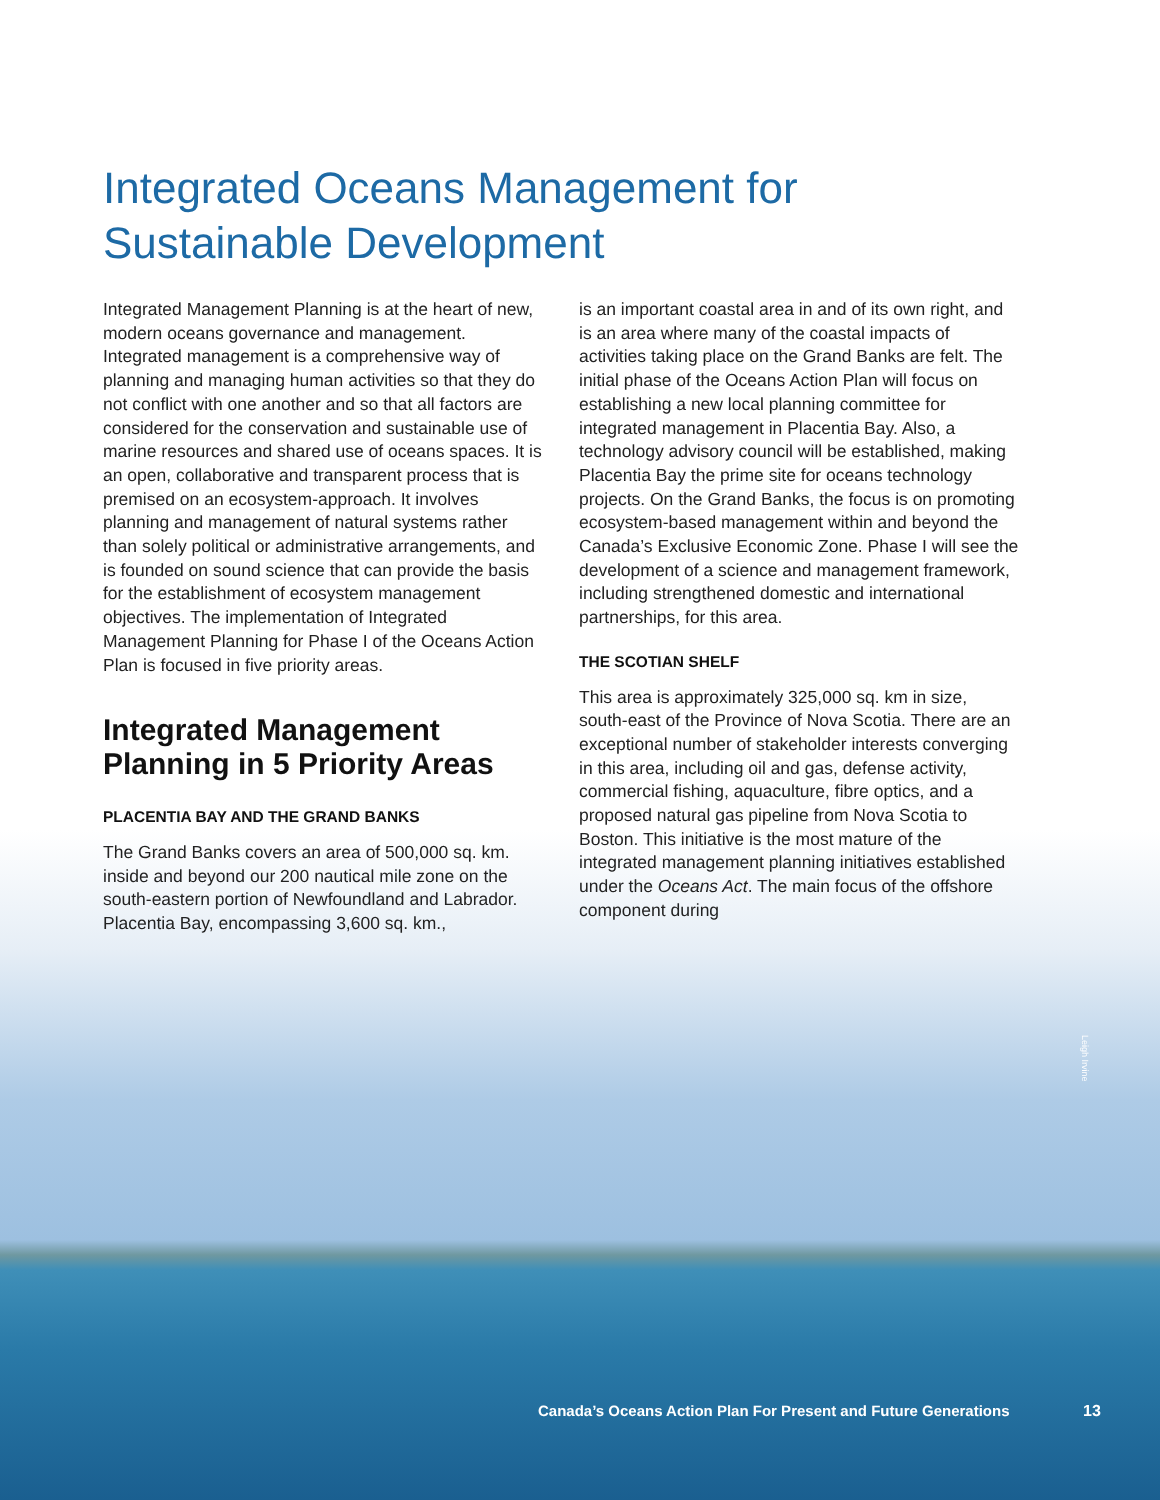Integrated Oceans Management for
Sustainable Development
Integrated Management Planning is at the heart of new, modern oceans governance and management. Integrated management is a comprehensive way of planning and managing human activities so that they do not conflict with one another and so that all factors are considered for the conservation and sustainable use of marine resources and shared use of oceans spaces. It is an open, collaborative and transparent process that is premised on an ecosystem-approach. It involves planning and management of natural systems rather than solely political or administrative arrangements, and is founded on sound science that can provide the basis for the establishment of ecosystem management objectives. The implementation of Integrated Management Planning for Phase I of the Oceans Action Plan is focused in five priority areas.
Integrated Management Planning in 5 Priority Areas
PLACENTIA BAY AND THE GRAND BANKS
The Grand Banks covers an area of 500,000 sq. km. inside and beyond our 200 nautical mile zone on the south-eastern portion of Newfoundland and Labrador. Placentia Bay, encompassing 3,600 sq. km.,
is an important coastal area in and of its own right, and is an area where many of the coastal impacts of activities taking place on the Grand Banks are felt. The initial phase of the Oceans Action Plan will focus on establishing a new local planning committee for integrated management in Placentia Bay. Also, a technology advisory council will be established, making Placentia Bay the prime site for oceans technology projects. On the Grand Banks, the focus is on promoting ecosystem-based management within and beyond the Canada’s Exclusive Economic Zone. Phase I will see the development of a science and management framework, including strengthened domestic and international partnerships, for this area.
THE SCOTIAN SHELF
This area is approximately 325,000 sq. km in size, south-east of the Province of Nova Scotia. There are an exceptional number of stakeholder interests converging in this area, including oil and gas, defense activity, commercial fishing, aquaculture, fibre optics, and a proposed natural gas pipeline from Nova Scotia to Boston. This initiative is the most mature of the integrated management planning initiatives established under the Oceans Act. The main focus of the offshore component during
Leigh Irvine
Canada’s Oceans Action Plan For Present and Future Generations
13